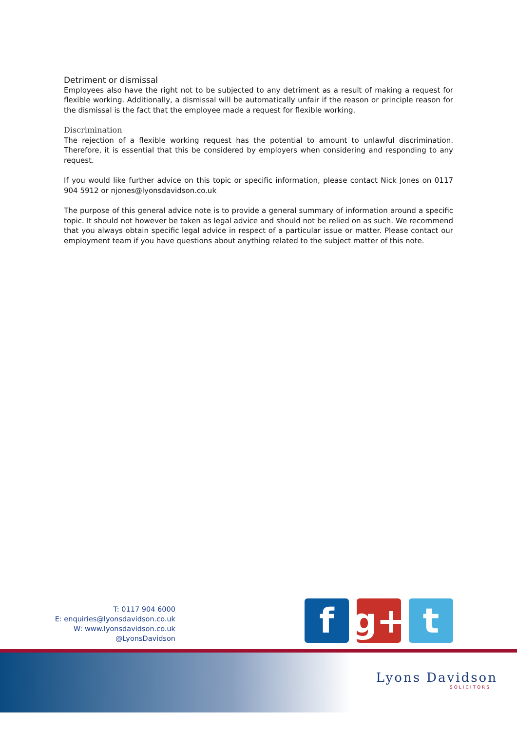Detriment or dismissal
Employees also have the right not to be subjected to any detriment as a result of making a request for flexible working. Additionally, a dismissal will be automatically unfair if the reason or principle reason for the dismissal is the fact that the employee made a request for flexible working.
Discrimination
The rejection of a flexible working request has the potential to amount to unlawful discrimination. Therefore, it is essential that this be considered by employers when considering and responding to any request.
If you would like further advice on this topic or specific information, please contact Nick Jones on 0117 904 5912 or njones@lyonsdavidson.co.uk
The purpose of this general advice note is to provide a general summary of information around a specific topic. It should not however be taken as legal advice and should not be relied on as such. We recommend that you always obtain specific legal advice in respect of a particular issue or matter. Please contact our employment team if you have questions about anything related to the subject matter of this note.
T: 0117 904 6000
E: enquiries@lyonsdavidson.co.uk
W: www.lyonsdavidson.co.uk
@LyonsDavidson
f g+ t
Lyons Davidson
SOLICITORS